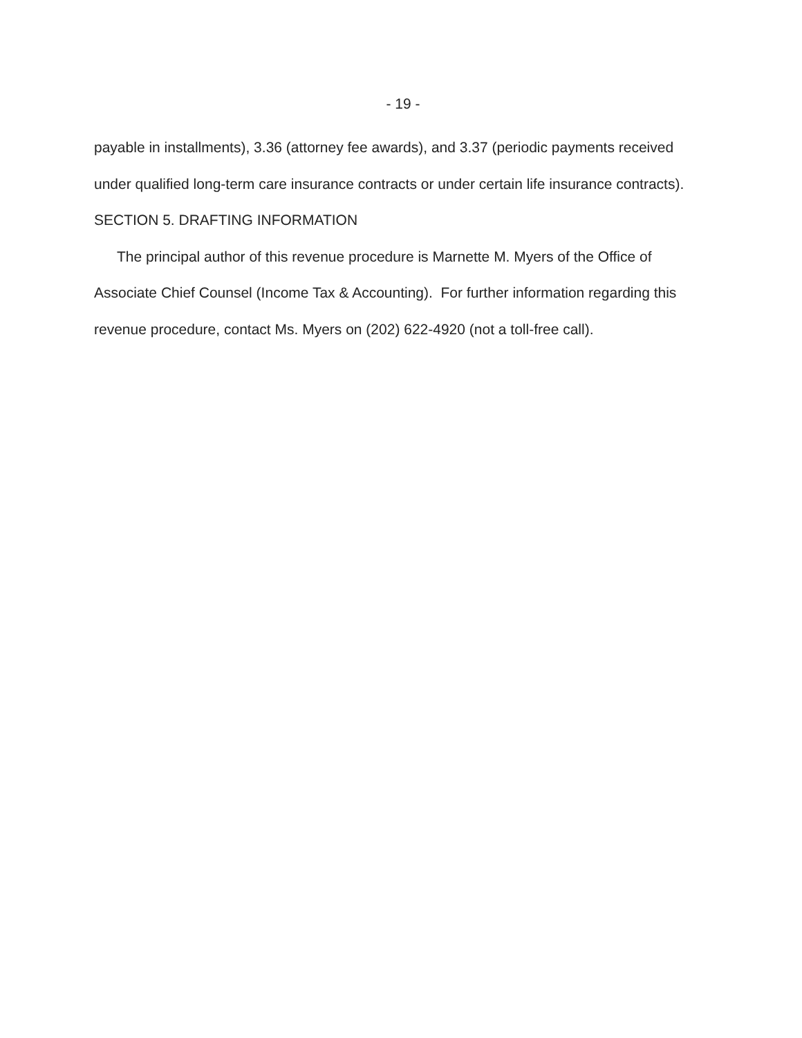- 19 -
payable in installments), 3.36 (attorney fee awards), and 3.37 (periodic payments received under qualified long-term care insurance contracts or under certain life insurance contracts).
SECTION 5. DRAFTING INFORMATION
The principal author of this revenue procedure is Marnette M. Myers of the Office of Associate Chief Counsel (Income Tax & Accounting). For further information regarding this revenue procedure, contact Ms. Myers on (202) 622-4920 (not a toll-free call).